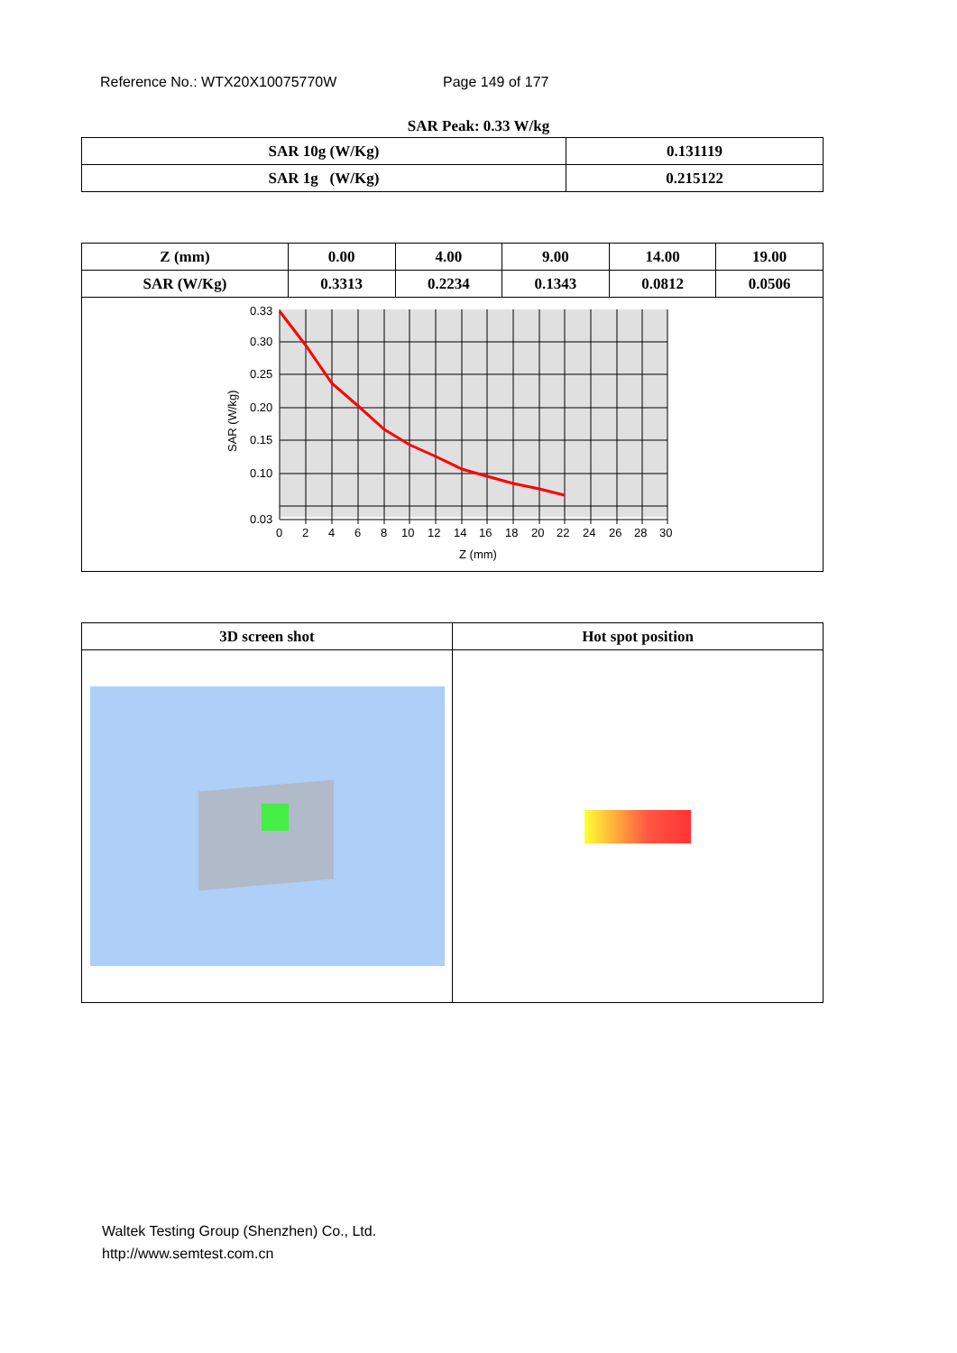Reference No.: WTX20X10075770W Page 149 of 177
SAR Peak: 0.33 W/kg
| SAR 10g (W/Kg) | 0.131119 |
| SAR 1g (W/Kg) | 0.215122 |
| Z (mm) | 0.00 | 4.00 | 9.00 | 14.00 | 19.00 |
| SAR (W/Kg) | 0.3313 | 0.2234 | 0.1343 | 0.0812 | 0.0506 |
| 0.33 0.30 0.25 0.20 0.15 0.10 0.03 0 2 4 6 8 10 12 14 16 18 20 22 24 26 28 30 Z (mm) SAR (W/kg) | | | | | |
| 3D screen shot | Hot spot position |
Waltek Testing Group (Shenzhen) Co., Ltd.
http://www.semtest.com.cn